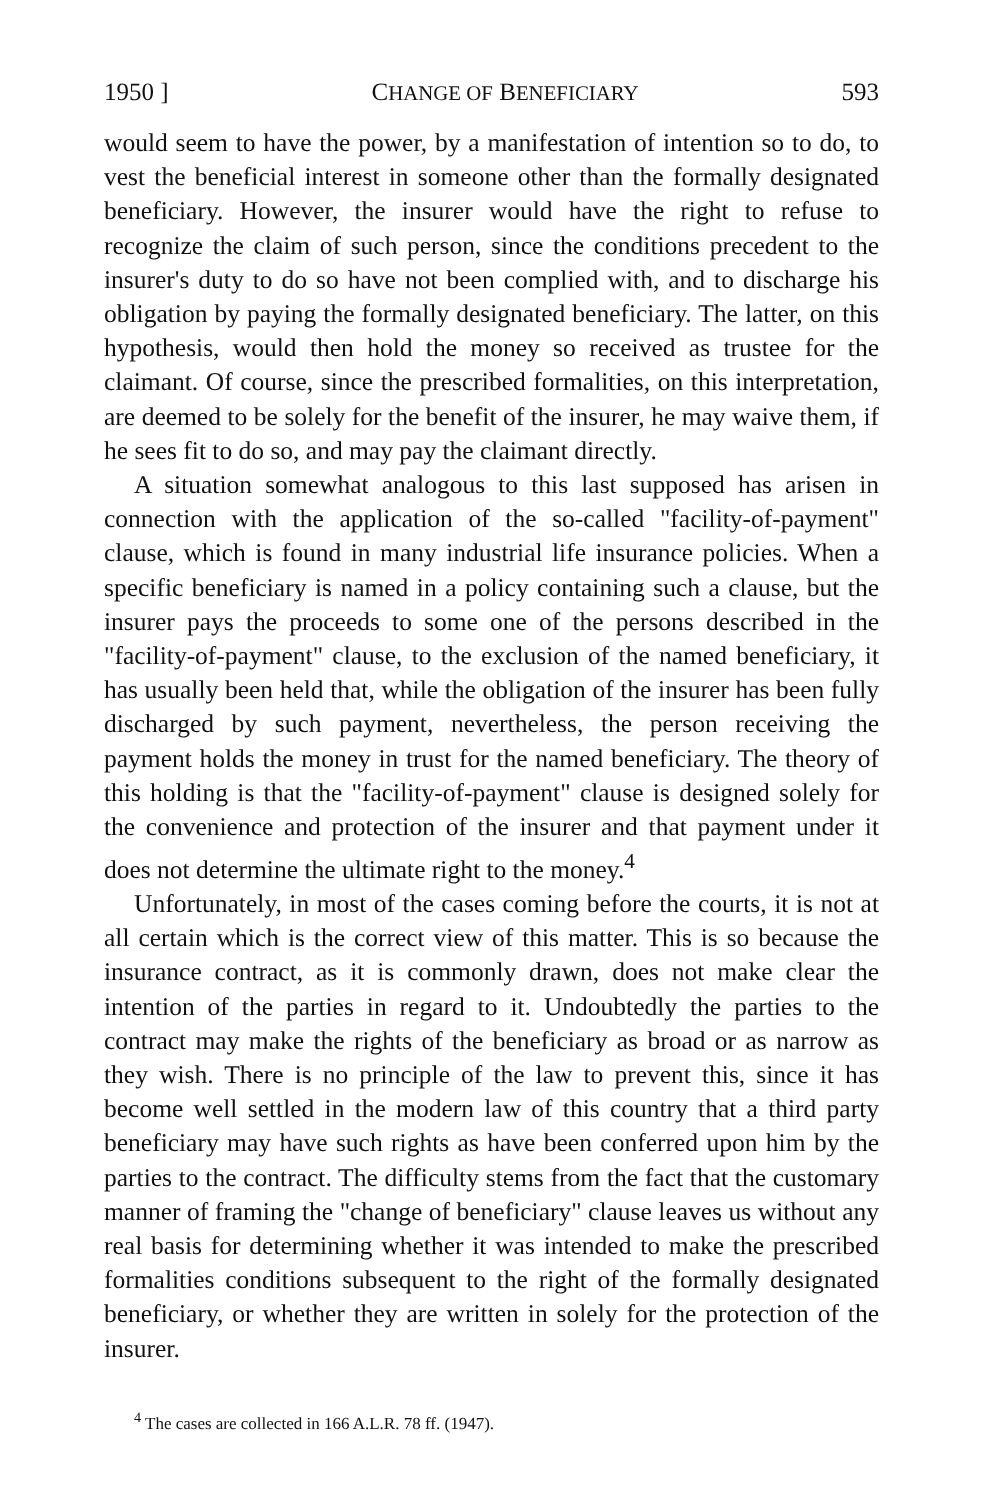1950 ] CHANGE OF BENEFICIARY 593
would seem to have the power, by a manifestation of intention so to do, to vest the beneficial interest in someone other than the formally designated beneficiary. However, the insurer would have the right to refuse to recognize the claim of such person, since the conditions precedent to the insurer's duty to do so have not been complied with, and to discharge his obligation by paying the formally designated beneficiary. The latter, on this hypothesis, would then hold the money so received as trustee for the claimant. Of course, since the prescribed formalities, on this interpretation, are deemed to be solely for the benefit of the insurer, he may waive them, if he sees fit to do so, and may pay the claimant directly.
A situation somewhat analogous to this last supposed has arisen in connection with the application of the so-called "facility-of-payment" clause, which is found in many industrial life insurance policies. When a specific beneficiary is named in a policy containing such a clause, but the insurer pays the proceeds to some one of the persons described in the "facility-of-payment" clause, to the exclusion of the named beneficiary, it has usually been held that, while the obligation of the insurer has been fully discharged by such payment, nevertheless, the person receiving the payment holds the money in trust for the named beneficiary. The theory of this holding is that the "facility-of-payment" clause is designed solely for the convenience and protection of the insurer and that payment under it does not determine the ultimate right to the money.<sup>4</sup>
Unfortunately, in most of the cases coming before the courts, it is not at all certain which is the correct view of this matter. This is so because the insurance contract, as it is commonly drawn, does not make clear the intention of the parties in regard to it. Undoubtedly the parties to the contract may make the rights of the beneficiary as broad or as narrow as they wish. There is no principle of the law to prevent this, since it has become well settled in the modern law of this country that a third party beneficiary may have such rights as have been conferred upon him by the parties to the contract. The difficulty stems from the fact that the customary manner of framing the "change of beneficiary" clause leaves us without any real basis for determining whether it was intended to make the prescribed formalities conditions subsequent to the right of the formally designated beneficiary, or whether they are written in solely for the protection of the insurer.
<sup>4</sup> The cases are collected in 166 A.L.R. 78 ff. (1947).